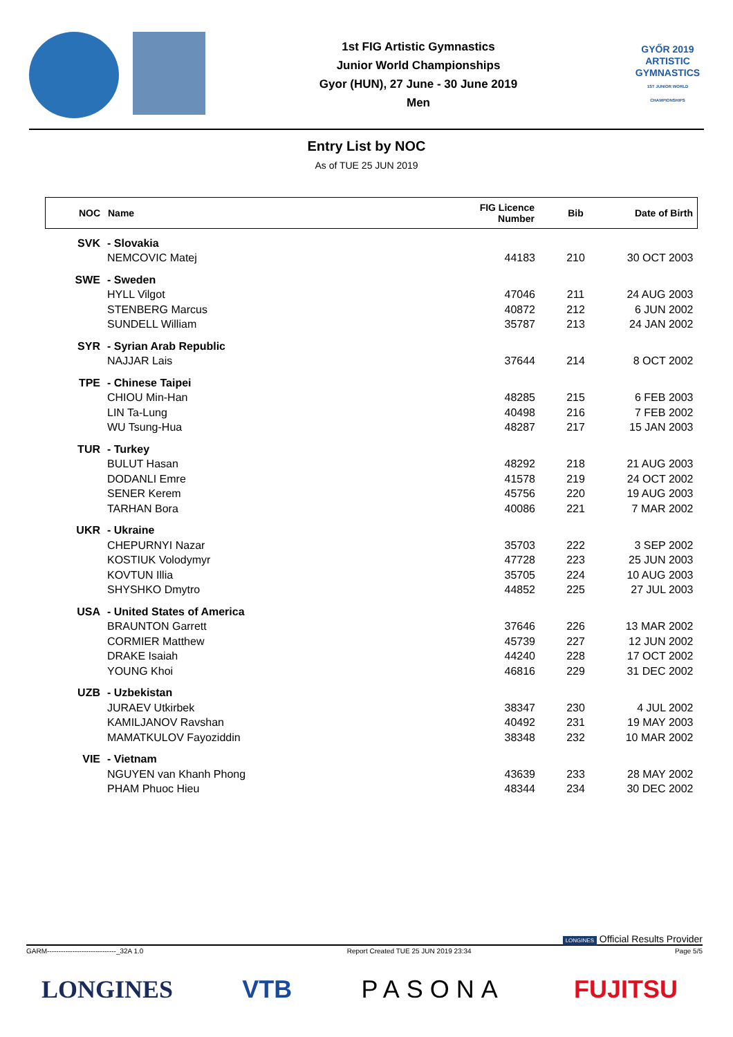1st FIG Artistic Gymnastics
Junior World Championships
Gyor (HUN), 27 June - 30 June 2019
Men
GYŐR 2019
ARTISTIC
GYMNASTICS
1ST JUNIOR WORLD CHAMPIONSHIPS
Entry List by NOC
As of TUE 25 JUN 2019
| NOC | Name | FIG Licence Number | Bib | Date of Birth |
| --- | --- | --- | --- | --- |
| SVK | - Slovakia | | | |
| | NEMCOVIC Matej | 44183 | 210 | 30 OCT 2003 |
| SWE | - Sweden | | | |
| | HYLL Vilgot | 47046 | 211 | 24 AUG 2003 |
| | STENBERG Marcus | 40872 | 212 | 6 JUN 2002 |
| | SUNDELL William | 35787 | 213 | 24 JAN 2002 |
| SYR | - Syrian Arab Republic | | | |
| | NAJJAR Lais | 37644 | 214 | 8 OCT 2002 |
| TPE | - Chinese Taipei | | | |
| | CHIOU Min-Han | 48285 | 215 | 6 FEB 2003 |
| | LIN Ta-Lung | 40498 | 216 | 7 FEB 2002 |
| | WU Tsung-Hua | 48287 | 217 | 15 JAN 2003 |
| TUR | - Turkey | | | |
| | BULUT Hasan | 48292 | 218 | 21 AUG 2003 |
| | DODANLI Emre | 41578 | 219 | 24 OCT 2002 |
| | SENER Kerem | 45756 | 220 | 19 AUG 2003 |
| | TARHAN Bora | 40086 | 221 | 7 MAR 2002 |
| UKR | - Ukraine | | | |
| | CHEPURNYI Nazar | 35703 | 222 | 3 SEP 2002 |
| | KOSTIUK Volodymyr | 47728 | 223 | 25 JUN 2003 |
| | KOVTUN Illia | 35705 | 224 | 10 AUG 2003 |
| | SHYSHKO Dmytro | 44852 | 225 | 27 JUL 2003 |
| USA | - United States of America | | | |
| | BRAUNTON Garrett | 37646 | 226 | 13 MAR 2002 |
| | CORMIER Matthew | 45739 | 227 | 12 JUN 2002 |
| | DRAKE Isaiah | 44240 | 228 | 17 OCT 2002 |
| | YOUNG Khoi | 46816 | 229 | 31 DEC 2002 |
| UZB | - Uzbekistan | | | |
| | JURAEV Utkirbek | 38347 | 230 | 4 JUL 2002 |
| | KAMILJANOV Ravshan | 40492 | 231 | 19 MAY 2003 |
| | MAMATKULOV Fayoziddin | 38348 | 232 | 10 MAR 2002 |
| VIE | - Vietnam | | | |
| | NGUYEN van Khanh Phong | 43639 | 233 | 28 MAY 2002 |
| | PHAM Phuoc Hieu | 48344 | 234 | 30 DEC 2002 |
LONGINES Official Results Provider
GARM------------------------------_32A 1.0 Report Created TUE 25 JUN 2019 23:34 Page 5/5
LONGINES VTB PASONA FUJITSU